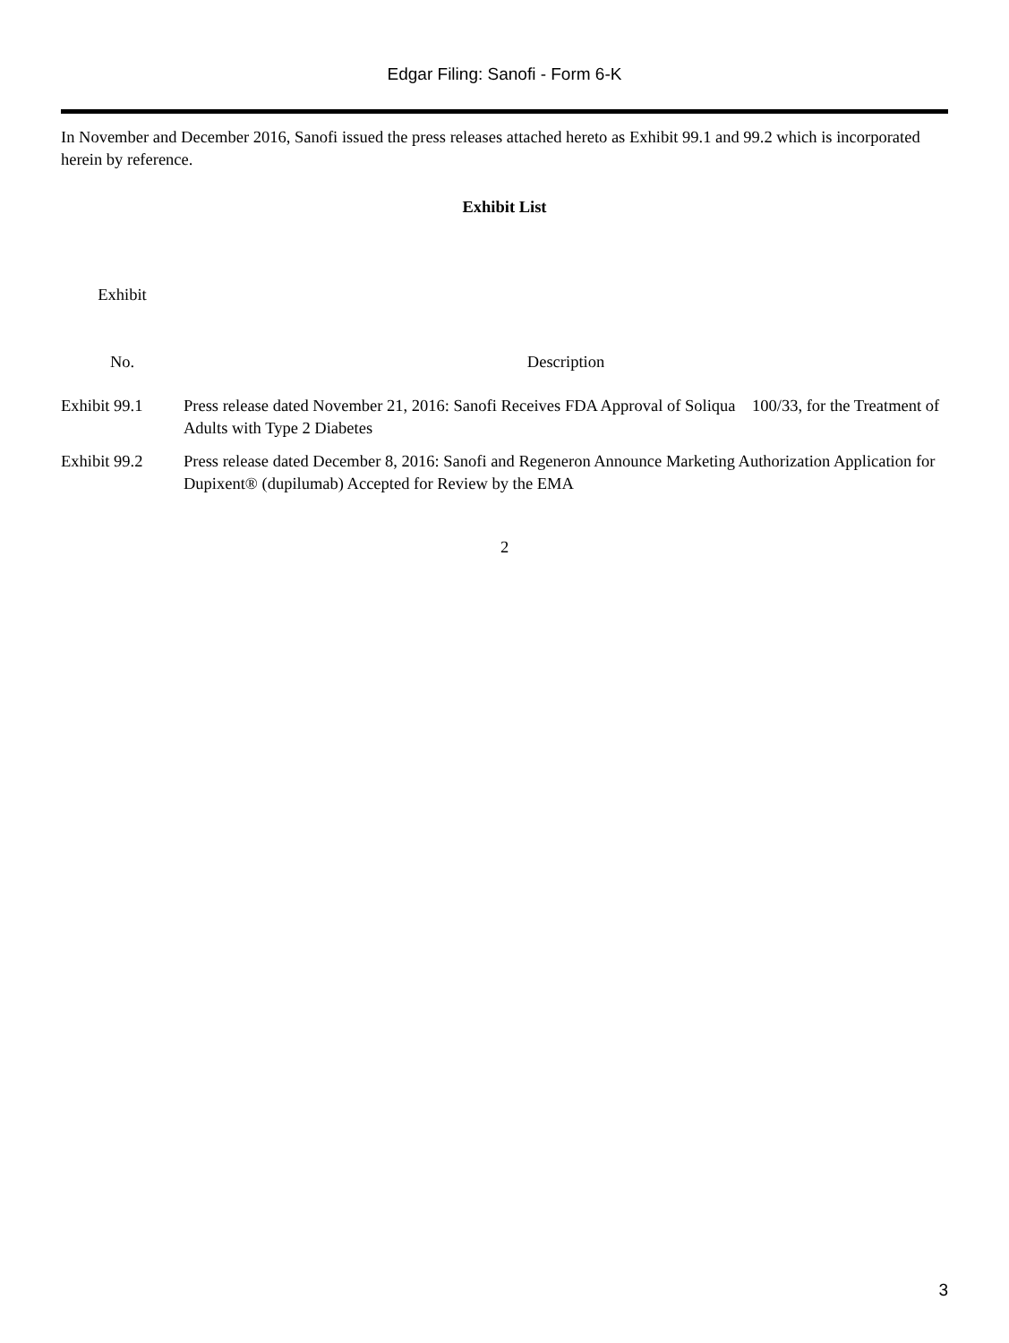Edgar Filing: Sanofi - Form 6-K
In November and December 2016, Sanofi issued the press releases attached hereto as Exhibit 99.1 and 99.2 which is incorporated herein by reference.
Exhibit List
| Exhibit No. | Description |
| --- | --- |
| Exhibit 99.1 | Press release dated November 21, 2016: Sanofi Receives FDA Approval of Soliqua 100/33, for the Treatment of Adults with Type 2 Diabetes |
| Exhibit 99.2 | Press release dated December 8, 2016: Sanofi and Regeneron Announce Marketing Authorization Application for Dupixent® (dupilumab) Accepted for Review by the EMA |
2
3